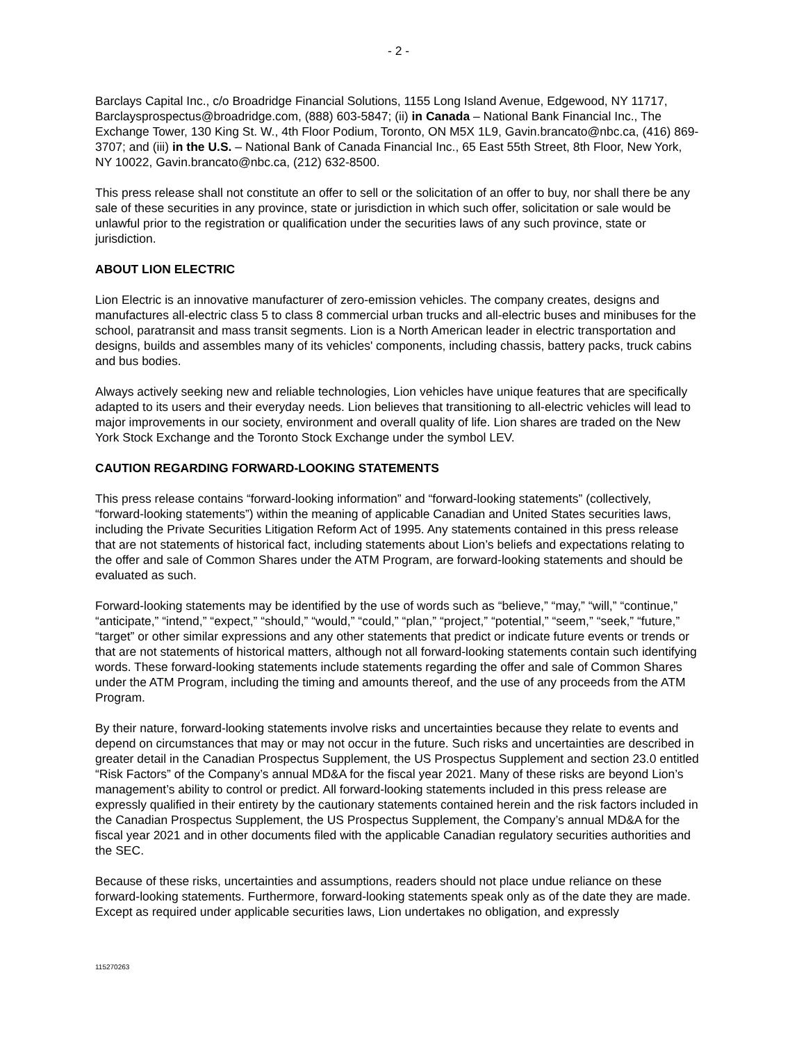- 2 -
Barclays Capital Inc., c/o Broadridge Financial Solutions, 1155 Long Island Avenue, Edgewood, NY 11717, Barclaysprospectus@broadridge.com, (888) 603-5847; (ii) in Canada – National Bank Financial Inc., The Exchange Tower, 130 King St. W., 4th Floor Podium, Toronto, ON M5X 1L9, Gavin.brancato@nbc.ca, (416) 869-3707; and (iii) in the U.S. – National Bank of Canada Financial Inc., 65 East 55th Street, 8th Floor, New York, NY 10022, Gavin.brancato@nbc.ca, (212) 632-8500.
This press release shall not constitute an offer to sell or the solicitation of an offer to buy, nor shall there be any sale of these securities in any province, state or jurisdiction in which such offer, solicitation or sale would be unlawful prior to the registration or qualification under the securities laws of any such province, state or jurisdiction.
ABOUT LION ELECTRIC
Lion Electric is an innovative manufacturer of zero-emission vehicles. The company creates, designs and manufactures all-electric class 5 to class 8 commercial urban trucks and all-electric buses and minibuses for the school, paratransit and mass transit segments. Lion is a North American leader in electric transportation and designs, builds and assembles many of its vehicles' components, including chassis, battery packs, truck cabins and bus bodies.
Always actively seeking new and reliable technologies, Lion vehicles have unique features that are specifically adapted to its users and their everyday needs. Lion believes that transitioning to all-electric vehicles will lead to major improvements in our society, environment and overall quality of life. Lion shares are traded on the New York Stock Exchange and the Toronto Stock Exchange under the symbol LEV.
CAUTION REGARDING FORWARD-LOOKING STATEMENTS
This press release contains “forward-looking information” and “forward-looking statements” (collectively, “forward-looking statements”) within the meaning of applicable Canadian and United States securities laws, including the Private Securities Litigation Reform Act of 1995. Any statements contained in this press release that are not statements of historical fact, including statements about Lion’s beliefs and expectations relating to the offer and sale of Common Shares under the ATM Program, are forward-looking statements and should be evaluated as such.
Forward-looking statements may be identified by the use of words such as “believe,” “may,” “will,” “continue,” “anticipate,” “intend,” “expect,” “should,” “would,” “could,” “plan,” “project,” “potential,” “seem,” “seek,” “future,” “target” or other similar expressions and any other statements that predict or indicate future events or trends or that are not statements of historical matters, although not all forward-looking statements contain such identifying words. These forward-looking statements include statements regarding the offer and sale of Common Shares under the ATM Program, including the timing and amounts thereof, and the use of any proceeds from the ATM Program.
By their nature, forward-looking statements involve risks and uncertainties because they relate to events and depend on circumstances that may or may not occur in the future. Such risks and uncertainties are described in greater detail in the Canadian Prospectus Supplement, the US Prospectus Supplement and section 23.0 entitled “Risk Factors” of the Company’s annual MD&A for the fiscal year 2021. Many of these risks are beyond Lion’s management’s ability to control or predict. All forward-looking statements included in this press release are expressly qualified in their entirety by the cautionary statements contained herein and the risk factors included in the Canadian Prospectus Supplement, the US Prospectus Supplement, the Company’s annual MD&A for the fiscal year 2021 and in other documents filed with the applicable Canadian regulatory securities authorities and the SEC.
Because of these risks, uncertainties and assumptions, readers should not place undue reliance on these forward-looking statements. Furthermore, forward-looking statements speak only as of the date they are made. Except as required under applicable securities laws, Lion undertakes no obligation, and expressly
115270263